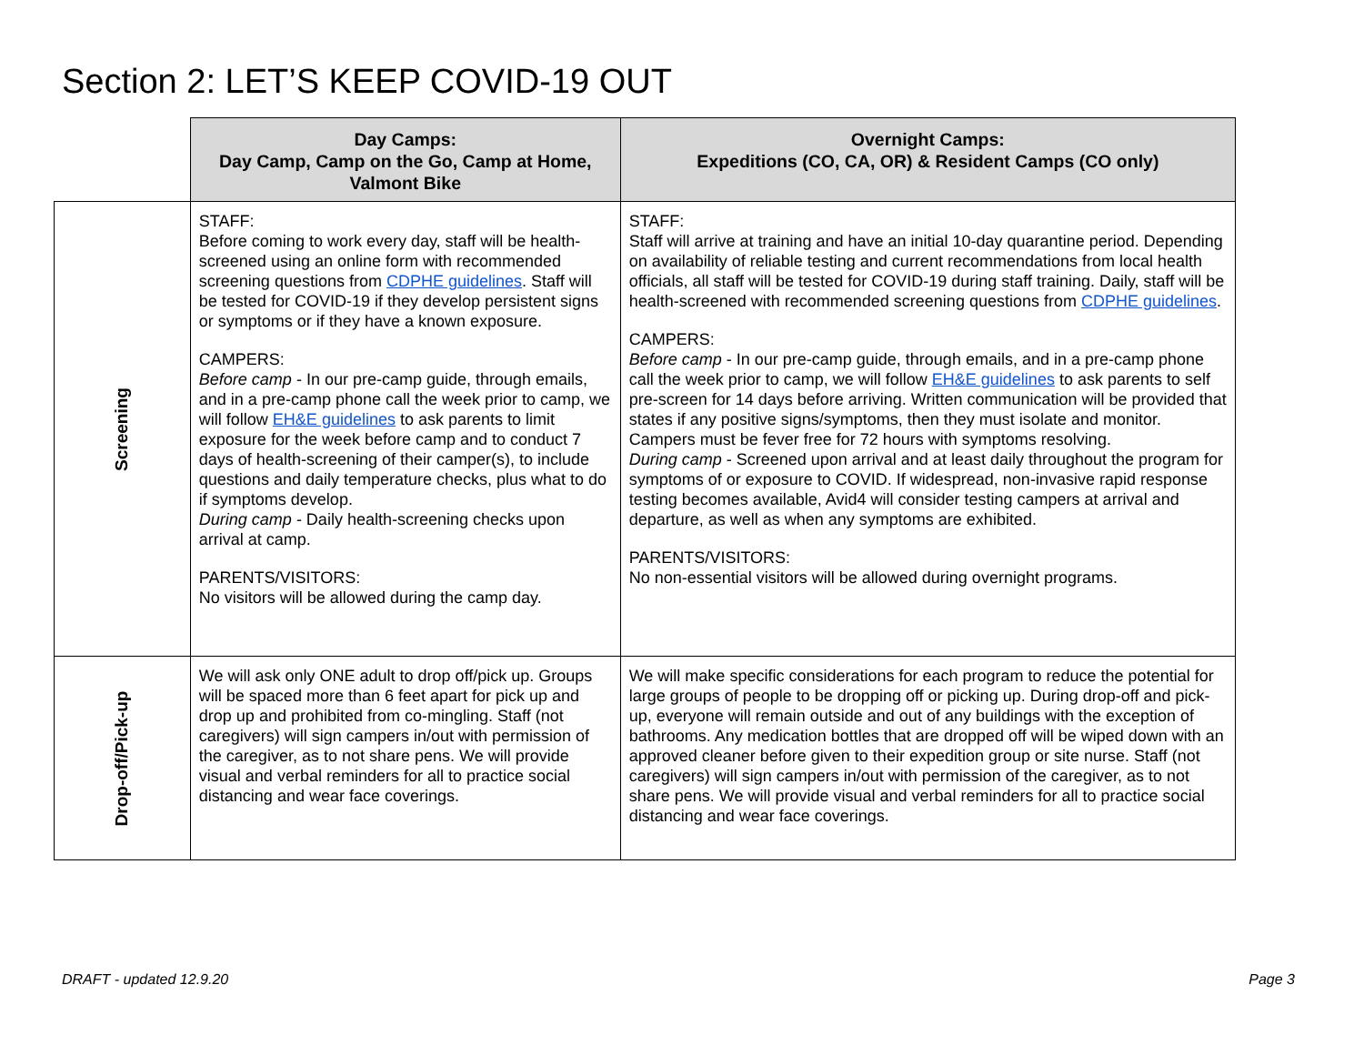Section 2: LET’S KEEP COVID-19 OUT
| | Day Camps: Day Camp, Camp on the Go, Camp at Home, Valmont Bike | Overnight Camps: Expeditions (CO, CA, OR) & Resident Camps (CO only) |
| --- | --- | --- |
| Screening | STAFF: Before coming to work every day, staff will be health-screened using an online form with recommended screening questions from CDPHE guidelines . Staff will be tested for COVID-19 if they develop persistent signs or symptoms or if they have a known exposure. CAMPERS: Before camp - In our pre-camp guide, through emails, and in a pre-camp phone call the week prior to camp, we will follow EH&E guidelines to ask parents to limit exposure for the week before camp and to conduct 7 days of health-screening of their camper(s), to include questions and daily temperature checks, plus what to do if symptoms develop. During camp - Daily health-screening checks upon arrival at camp. PARENTS/VISITORS: No visitors will be allowed during the camp day. | STAFF: Staff will arrive at training and have an initial 10-day quarantine period. Depending on availability of reliable testing and current recommendations from local health officials, all staff will be tested for COVID-19 during staff training. Daily, staff will be health-screened with recommended screening questions from CDPHE guidelines . CAMPERS: Before camp - In our pre-camp guide, through emails, and in a pre-camp phone call the week prior to camp, we will follow EH&E guidelines to ask parents to self pre-screen for 14 days before arriving. Written communication will be provided that states if any positive signs/symptoms, then they must isolate and monitor. Campers must be fever free for 72 hours with symptoms resolving. During camp - Screened upon arrival and at least daily throughout the program for symptoms of or exposure to COVID. If widespread, non-invasive rapid response testing becomes available, Avid4 will consider testing campers at arrival and departure, as well as when any symptoms are exhibited. PARENTS/VISITORS: No non-essential visitors will be allowed during overnight programs. |
| Drop-off/Pick-up | We will ask only ONE adult to drop off/pick up. Groups will be spaced more than 6 feet apart for pick up and drop up and prohibited from co-mingling. Staff (not caregivers) will sign campers in/out with permission of the caregiver, as to not share pens. We will provide visual and verbal reminders for all to practice social distancing and wear face coverings. | We will make specific considerations for each program to reduce the potential for large groups of people to be dropping off or picking up. During drop-off and pick-up, everyone will remain outside and out of any buildings with the exception of bathrooms. Any medication bottles that are dropped off will be wiped down with an approved cleaner before given to their expedition group or site nurse. Staff (not caregivers) will sign campers in/out with permission of the caregiver, as to not share pens. We will provide visual and verbal reminders for all to practice social distancing and wear face coverings. |
DRAFT - updated 12.9.20 Page 3